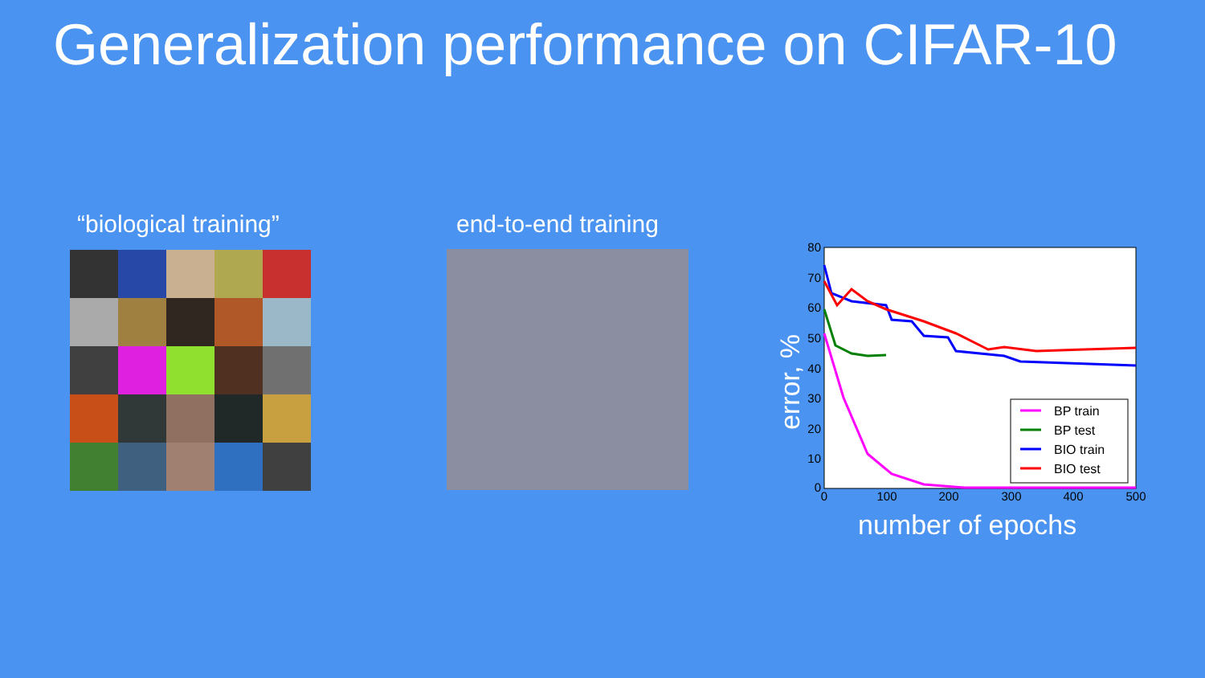Generalization performance on CIFAR-10
“biological training” end-to-end training
80
70
60
50
40
30
20
10
0
0
100
200
300
400
500
BP train
BP test
BIO train
BIO test
number of epochs
error, %